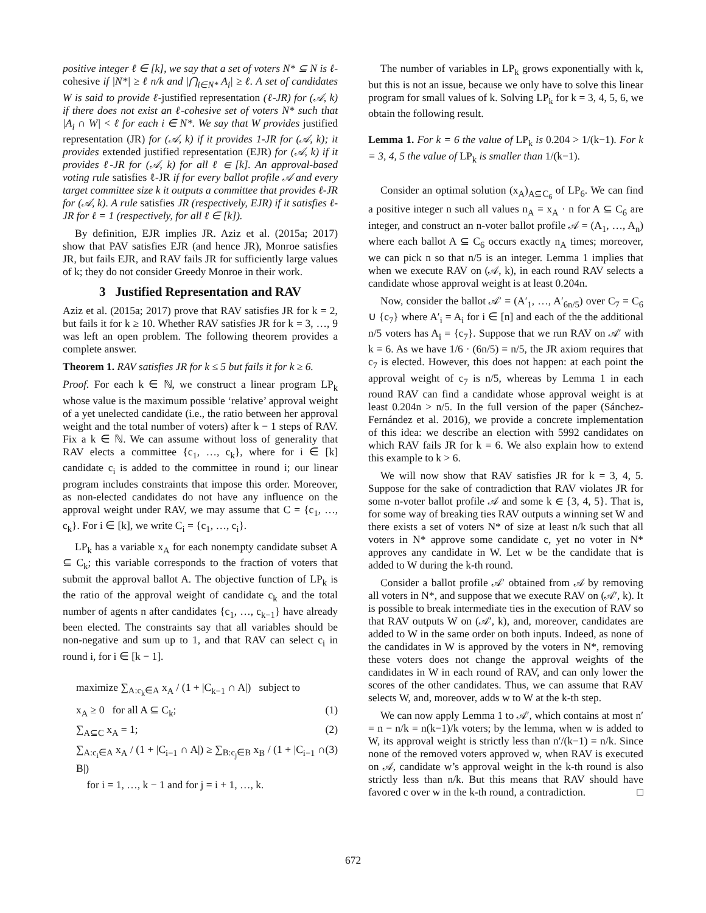positive integer ℓ ∈ [k], we say that a set of voters N* ⊆ N is ℓ-cohesive if |N*| ≥ ℓ n/k and |⋂<sub>i∈N*</sub> A<sub>i</sub>| ≥ ℓ. A set of candidates W is said to provide ℓ-justified representation (ℓ-JR) for (𝒜, k) if there does not exist an ℓ-cohesive set of voters N* such that |A<sub>i</sub> ∩ W| < ℓ for each i ∈ N*. We say that W provides justified representation (JR) for (𝒜, k) if it provides 1-JR for (𝒜, k); it provides extended justified representation (EJR) for (𝒜, k) if it provides ℓ-JR for (𝒜, k) for all ℓ ∈ [k]. An approval-based voting rule satisfies ℓ-JR if for every ballot profile 𝒜 and every target committee size k it outputs a committee that provides ℓ-JR for (𝒜, k). A rule satisfies JR (respectively, EJR) if it satisfies ℓ-JR for ℓ = 1 (respectively, for all ℓ ∈ [k]).
By definition, EJR implies JR. Aziz et al. (2015a; 2017) show that PAV satisfies EJR (and hence JR), Monroe satisfies JR, but fails EJR, and RAV fails JR for sufficiently large values of k; they do not consider Greedy Monroe in their work.
3 Justified Representation and RAV
Aziz et al. (2015a; 2017) prove that RAV satisfies JR for k = 2, but fails it for k ≥ 10. Whether RAV satisfies JR for k = 3, …, 9 was left an open problem. The following theorem provides a complete answer.
Theorem 1. RAV satisfies JR for k ≤ 5 but fails it for k ≥ 6.
Proof. For each k ∈ ℕ, we construct a linear program LP<sub>k</sub> whose value is the maximum possible ‘relative’ approval weight of a yet unelected candidate (i.e., the ratio between her approval weight and the total number of voters) after k − 1 steps of RAV. Fix a k ∈ ℕ. We can assume without loss of generality that RAV elects a committee {c<sub>1</sub>, …, c<sub>k</sub>}, where for i ∈ [k] candidate c<sub>i</sub> is added to the committee in round i; our linear program includes constraints that impose this order. Moreover, as non-elected candidates do not have any influence on the approval weight under RAV, we may assume that C = {c<sub>1</sub>, …, c<sub>k</sub>}. For i ∈ [k], we write C<sub>i</sub> = {c<sub>1</sub>, …, c<sub>i</sub>}.
LP<sub>k</sub> has a variable x<sub>A</sub> for each nonempty candidate subset A ⊆ C<sub>k</sub>; this variable corresponds to the fraction of voters that submit the approval ballot A. The objective function of LP<sub>k</sub> is the ratio of the approval weight of candidate c<sub>k</sub> and the total number of agents n after candidates {c<sub>1</sub>, …, c<sub>k−1</sub>} have already been elected. The constraints say that all variables should be non-negative and sum up to 1, and that RAV can select c<sub>i</sub> in round i, for i ∈ [k − 1].
maximize ∑<sub>A:c<sub>k</sub>∈A</sub> x<sub>A</sub> / (1 + |C<sub>k−1</sub> ∩ A|) subject to
x<sub>A</sub> ≥ 0 for all A ⊆ C<sub>k</sub>; (1)
∑<sub>A⊆C</sub> x<sub>A</sub> = 1; (2)
∑<sub>A:c<sub>i</sub>∈A</sub> x<sub>A</sub> / (1 + |C<sub>i−1</sub> ∩ A|) ≥ ∑<sub>B:c<sub>j</sub>∈B</sub> x<sub>B</sub> / (1 + |C<sub>i−1</sub> ∩ B|) (3)
for i = 1, …, k − 1 and for j = i + 1, …, k.
The number of variables in LP<sub>k</sub> grows exponentially with k, but this is not an issue, because we only have to solve this linear program for small values of k. Solving LP<sub>k</sub> for k = 3, 4, 5, 6, we obtain the following result.
Lemma 1. For k = 6 the value of LP<sub>k</sub> is 0.204 > 1/(k−1). For k = 3, 4, 5 the value of LP<sub>k</sub> is smaller than 1/(k−1).
Consider an optimal solution (x<sub>A</sub>)<sub>A⊆C<sub>6</sub></sub> of LP<sub>6</sub>. We can find a positive integer n such all values n<sub>A</sub> = x<sub>A</sub> · n for A ⊆ C<sub>6</sub> are integer, and construct an n-voter ballot profile 𝒜 = (A<sub>1</sub>, …, A<sub>n</sub>) where each ballot A ⊆ C<sub>6</sub> occurs exactly n<sub>A</sub> times; moreover, we can pick n so that n/5 is an integer. Lemma 1 implies that when we execute RAV on (𝒜, k), in each round RAV selects a candidate whose approval weight is at least 0.204n.
Now, consider the ballot 𝒜′ = (A′<sub>1</sub>, …, A′<sub>6n/5</sub>) over C<sub>7</sub> = C<sub>6</sub> ∪ {c<sub>7</sub>} where A′<sub>i</sub> = A<sub>i</sub> for i ∈ [n] and each of the the additional n/5 voters has A<sub>i</sub> = {c<sub>7</sub>}. Suppose that we run RAV on 𝒜′ with k = 6. As we have 1/6 · (6n/5) = n/5, the JR axiom requires that c<sub>7</sub> is elected. However, this does not happen: at each point the approval weight of c<sub>7</sub> is n/5, whereas by Lemma 1 in each round RAV can find a candidate whose approval weight is at least 0.204n > n/5. In the full version of the paper (Sánchez-Fernández et al. 2016), we provide a concrete implementation of this idea: we describe an election with 5992 candidates on which RAV fails JR for k = 6. We also explain how to extend this example to k > 6.
We will now show that RAV satisfies JR for k = 3, 4, 5. Suppose for the sake of contradiction that RAV violates JR for some n-voter ballot profile 𝒜 and some k ∈ {3, 4, 5}. That is, for some way of breaking ties RAV outputs a winning set W and there exists a set of voters N* of size at least n/k such that all voters in N* approve some candidate c, yet no voter in N* approves any candidate in W. Let w be the candidate that is added to W during the k-th round.
Consider a ballot profile 𝒜′ obtained from 𝒜 by removing all voters in N*, and suppose that we execute RAV on (𝒜′, k). It is possible to break intermediate ties in the execution of RAV so that RAV outputs W on (𝒜′, k), and, moreover, candidates are added to W in the same order on both inputs. Indeed, as none of the candidates in W is approved by the voters in N*, removing these voters does not change the approval weights of the candidates in W in each round of RAV, and can only lower the scores of the other candidates. Thus, we can assume that RAV selects W, and, moreover, adds w to W at the k-th step.
We can now apply Lemma 1 to 𝒜′, which contains at most n′ = n − n/k = n(k−1)/k voters; by the lemma, when w is added to W, its approval weight is strictly less than n′/(k−1) = n/k. Since none of the removed voters approved w, when RAV is executed on 𝒜, candidate w’s approval weight in the k-th round is also strictly less than n/k. But this means that RAV should have favored c over w in the k-th round, a contradiction. □
672